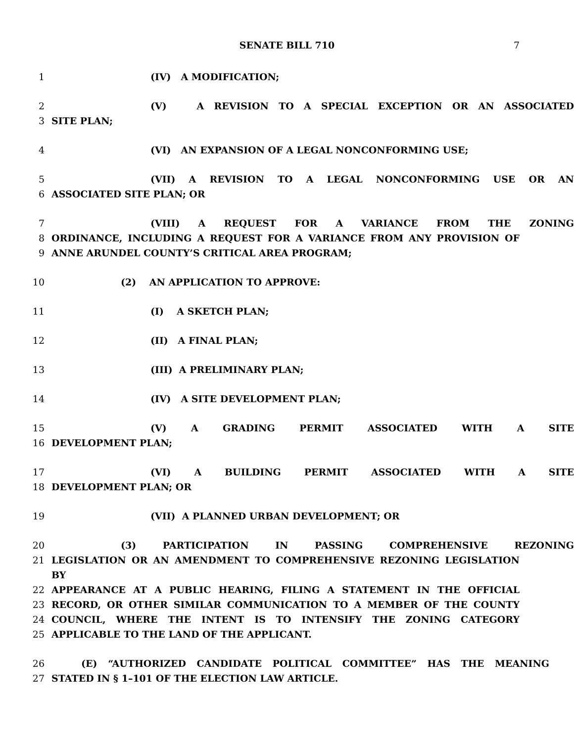SENATE BILL 710 7
1 (IV) A MODIFICATION;
2 (V) A REVISION TO A SPECIAL EXCEPTION OR AN ASSOCIATED
3 SITE PLAN;
4 (VI) AN EXPANSION OF A LEGAL NONCONFORMING USE;
5 (VII) A REVISION TO A LEGAL NONCONFORMING USE OR AN
6 ASSOCIATED SITE PLAN; OR
7 (VIII) A REQUEST FOR A VARIANCE FROM THE ZONING
8 ORDINANCE, INCLUDING A REQUEST FOR A VARIANCE FROM ANY PROVISION OF
9 ANNE ARUNDEL COUNTY’S CRITICAL AREA PROGRAM;
10 (2) AN APPLICATION TO APPROVE:
11 (I) A SKETCH PLAN;
12 (II) A FINAL PLAN;
13 (III) A PRELIMINARY PLAN;
14 (IV) A SITE DEVELOPMENT PLAN;
15 (V) A GRADING PERMIT ASSOCIATED WITH A SITE
16 DEVELOPMENT PLAN;
17 (VI) A BUILDING PERMIT ASSOCIATED WITH A SITE
18 DEVELOPMENT PLAN; OR
19 (VII) A PLANNED URBAN DEVELOPMENT; OR
20 (3) PARTICIPATION IN PASSING COMPREHENSIVE REZONING
21 LEGISLATION OR AN AMENDMENT TO COMPREHENSIVE REZONING LEGISLATION BY
22 APPEARANCE AT A PUBLIC HEARING, FILING A STATEMENT IN THE OFFICIAL
23 RECORD, OR OTHER SIMILAR COMMUNICATION TO A MEMBER OF THE COUNTY
24 COUNCIL, WHERE THE INTENT IS TO INTENSIFY THE ZONING CATEGORY
25 APPLICABLE TO THE LAND OF THE APPLICANT.
26 (E) “AUTHORIZED CANDIDATE POLITICAL COMMITTEE” HAS THE MEANING
27 STATED IN § 1–101 OF THE ELECTION LAW ARTICLE.